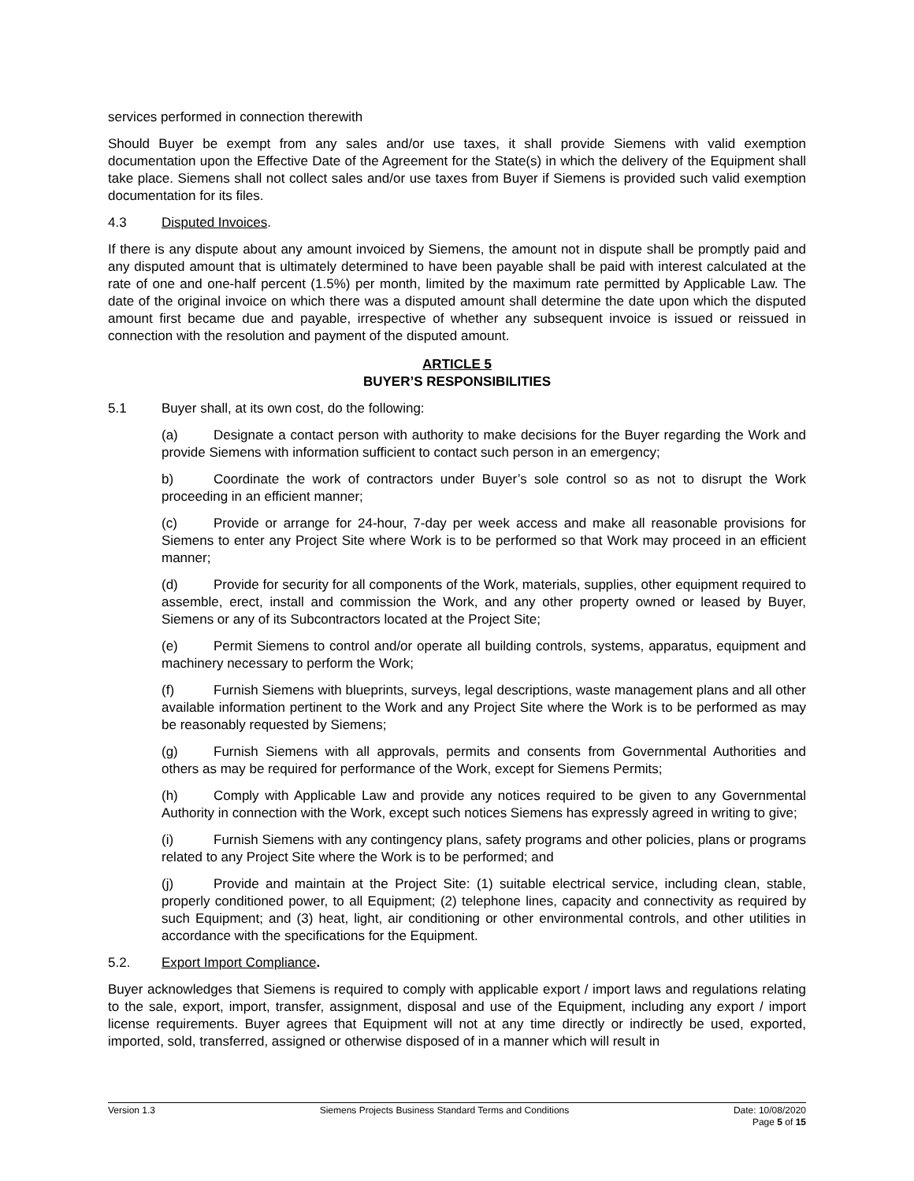services performed in connection therewith
Should Buyer be exempt from any sales and/or use taxes, it shall provide Siemens with valid exemption documentation upon the Effective Date of the Agreement for the State(s) in which the delivery of the Equipment shall take place. Siemens shall not collect sales and/or use taxes from Buyer if Siemens is provided such valid exemption documentation for its files.
4.3 Disputed Invoices.
If there is any dispute about any amount invoiced by Siemens, the amount not in dispute shall be promptly paid and any disputed amount that is ultimately determined to have been payable shall be paid with interest calculated at the rate of one and one-half percent (1.5%) per month, limited by the maximum rate permitted by Applicable Law. The date of the original invoice on which there was a disputed amount shall determine the date upon which the disputed amount first became due and payable, irrespective of whether any subsequent invoice is issued or reissued in connection with the resolution and payment of the disputed amount.
ARTICLE 5
BUYER’S RESPONSIBILITIES
5.1 Buyer shall, at its own cost, do the following:
(a) Designate a contact person with authority to make decisions for the Buyer regarding the Work and provide Siemens with information sufficient to contact such person in an emergency;
b) Coordinate the work of contractors under Buyer’s sole control so as not to disrupt the Work proceeding in an efficient manner;
(c) Provide or arrange for 24-hour, 7-day per week access and make all reasonable provisions for Siemens to enter any Project Site where Work is to be performed so that Work may proceed in an efficient manner;
(d) Provide for security for all components of the Work, materials, supplies, other equipment required to assemble, erect, install and commission the Work, and any other property owned or leased by Buyer, Siemens or any of its Subcontractors located at the Project Site;
(e) Permit Siemens to control and/or operate all building controls, systems, apparatus, equipment and machinery necessary to perform the Work;
(f) Furnish Siemens with blueprints, surveys, legal descriptions, waste management plans and all other available information pertinent to the Work and any Project Site where the Work is to be performed as may be reasonably requested by Siemens;
(g) Furnish Siemens with all approvals, permits and consents from Governmental Authorities and others as may be required for performance of the Work, except for Siemens Permits;
(h) Comply with Applicable Law and provide any notices required to be given to any Governmental Authority in connection with the Work, except such notices Siemens has expressly agreed in writing to give;
(i) Furnish Siemens with any contingency plans, safety programs and other policies, plans or programs related to any Project Site where the Work is to be performed; and
(j) Provide and maintain at the Project Site: (1) suitable electrical service, including clean, stable, properly conditioned power, to all Equipment; (2) telephone lines, capacity and connectivity as required by such Equipment; and (3) heat, light, air conditioning or other environmental controls, and other utilities in accordance with the specifications for the Equipment.
5.2. Export Import Compliance.
Buyer acknowledges that Siemens is required to comply with applicable export / import laws and regulations relating to the sale, export, import, transfer, assignment, disposal and use of the Equipment, including any export / import license requirements. Buyer agrees that Equipment will not at any time directly or indirectly be used, exported, imported, sold, transferred, assigned or otherwise disposed of in a manner which will result in
Version 1.3 Siemens Projects Business Standard Terms and Conditions
Date: 10/08/2020
Page 5 of 15